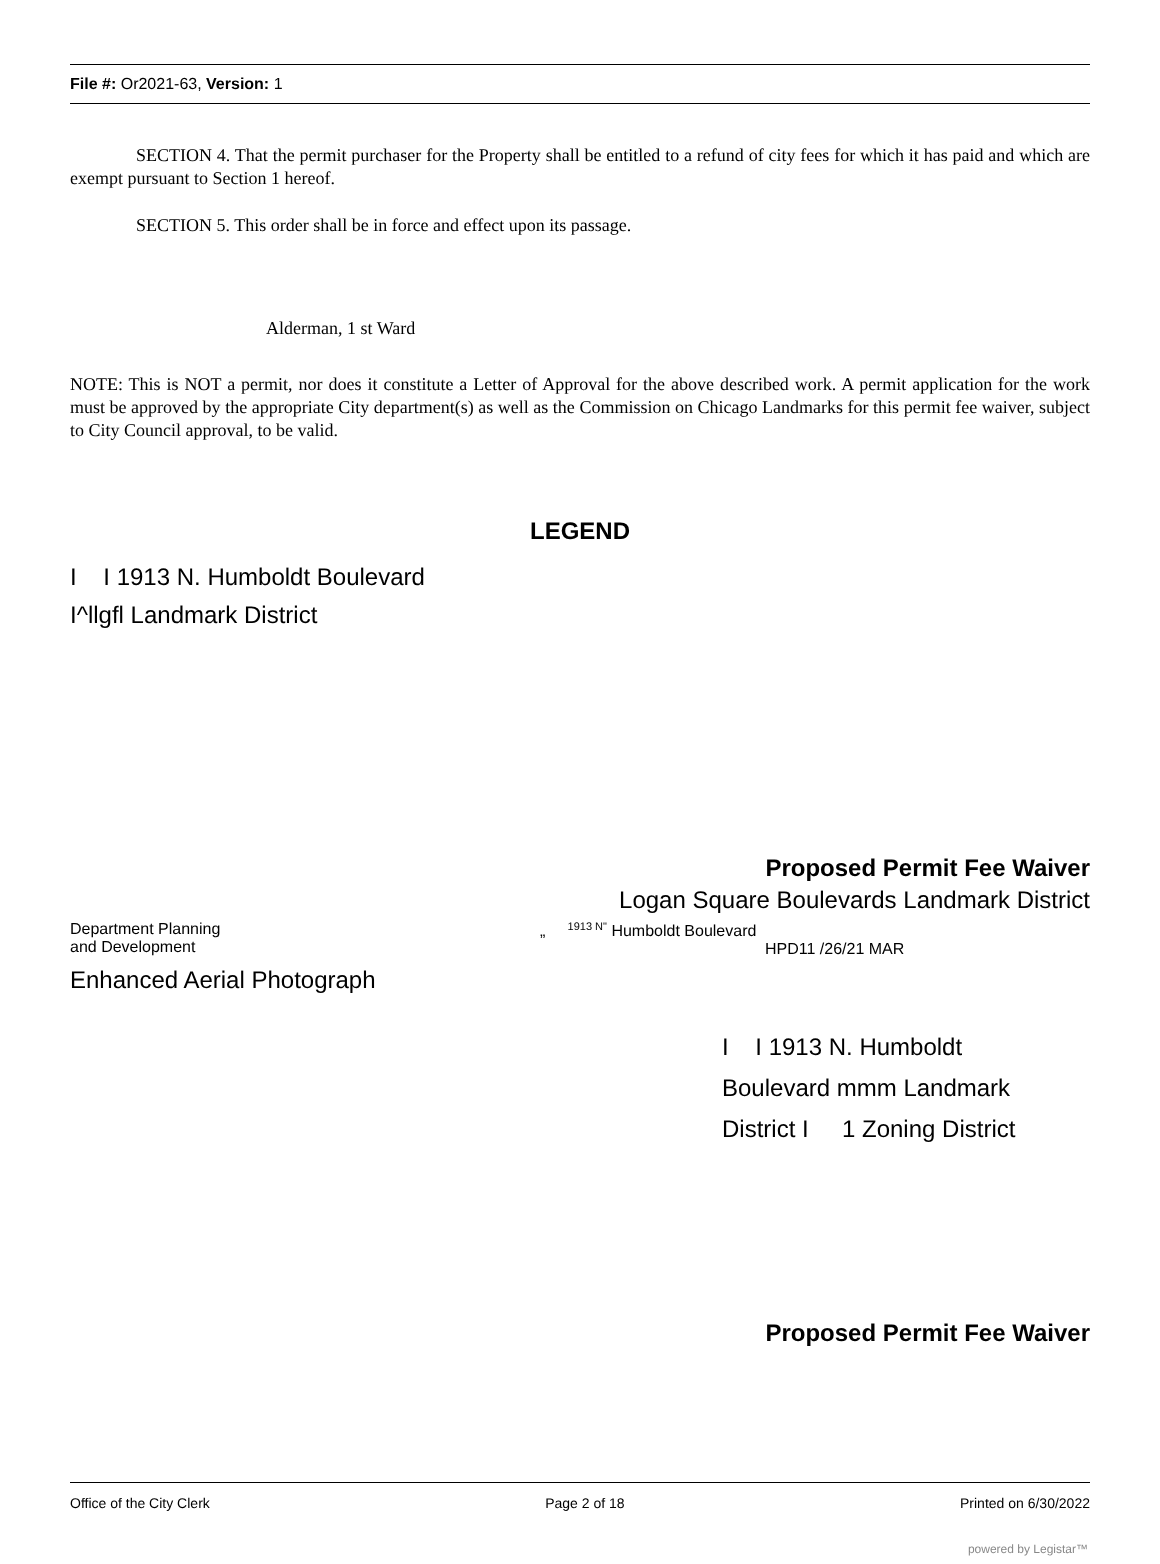File #: Or2021-63, Version: 1
SECTION 4. That the permit purchaser for the Property shall be entitled to a refund of city fees for which it has paid and which are exempt pursuant to Section 1 hereof.
SECTION 5. This order shall be in force and effect upon its passage.
Alderman, 1 st Ward
NOTE: This is NOT a permit, nor does it constitute a Letter of Approval for the above described work. A permit application for the work must be approved by the appropriate City department(s) as well as the Commission on Chicago Landmarks for this permit fee waiver, subject to City Council approval, to be valid.
LEGEND
I I 1913 N. Humboldt Boulevard
I^llgfl Landmark District
Proposed Permit Fee Waiver
Logan Square Boulevards Landmark District
Department Planning
and Development
„ <sup>1913 N"</sup> Humboldt Boulevard
HPD11 /26/21 MAR
Enhanced Aerial Photograph
I I 1913 N. Humboldt
Boulevard mmm Landmark
District I 1 Zoning District
Proposed Permit Fee Waiver
Office of the City Clerk Page 2 of 18 Printed on 6/30/2022
powered by Legistar™